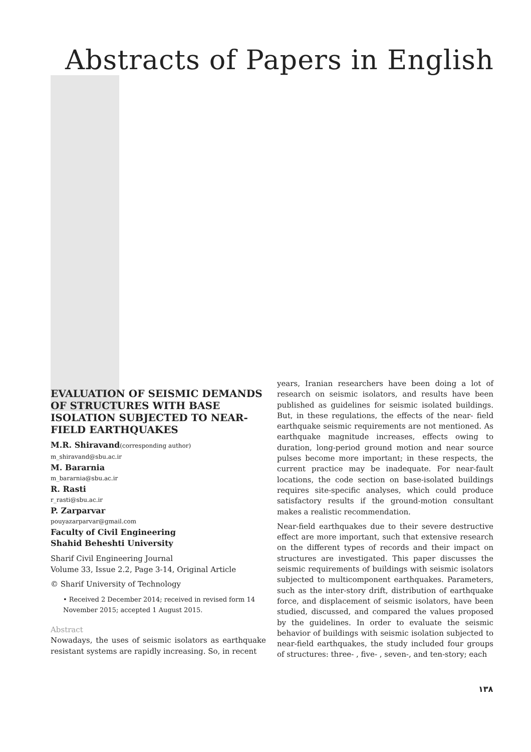Abstracts of Papers in English
EVALUATION OF SEISMIC DEMANDS OF STRUCTURES WITH BASE ISOLATION SUBJECTED TO NEAR-FIELD EARTHQUAKES
M.R. Shiravand(corresponding author)
m_shiravand@sbu.ac.ir
M. Bararnia
m_bararnia@sbu.ac.ir
R. Rasti
r_rasti@sbu.ac.ir
P. Zarparvar
pouyazarparvar@gmail.com
Faculty of Civil Engineering
Shahid Beheshti University
Sharif Civil Engineering Journal
Volume 33, Issue 2.2, Page 3-14, Original Article
© Sharif University of Technology
• Received 2 December 2014; received in revised form 14 November 2015; accepted 1 August 2015.
Abstract
Nowadays, the uses of seismic isolators as earthquake resistant systems are rapidly increasing. So, in recent
years, Iranian researchers have been doing a lot of research on seismic isolators, and results have been published as guidelines for seismic isolated buildings. But, in these regulations, the effects of the near- field earthquake seismic requirements are not mentioned. As earthquake magnitude increases, effects owing to duration, long-period ground motion and near source pulses become more important; in these respects, the current practice may be inadequate. For near-fault locations, the code section on base-isolated buildings requires site-specific analyses, which could produce satisfactory results if the ground-motion consultant makes a realistic recommendation.
Near-field earthquakes due to their severe destructive effect are more important, such that extensive research on the different types of records and their impact on structures are investigated. This paper discusses the seismic requirements of buildings with seismic isolators subjected to multicomponent earthquakes. Parameters, such as the inter-story drift, distribution of earthquake force, and displacement of seismic isolators, have been studied, discussed, and compared the values proposed by the guidelines. In order to evaluate the seismic behavior of buildings with seismic isolation subjected to near-field earthquakes, the study included four groups of structures: three- , five- , seven-, and ten-story; each
١٣٨